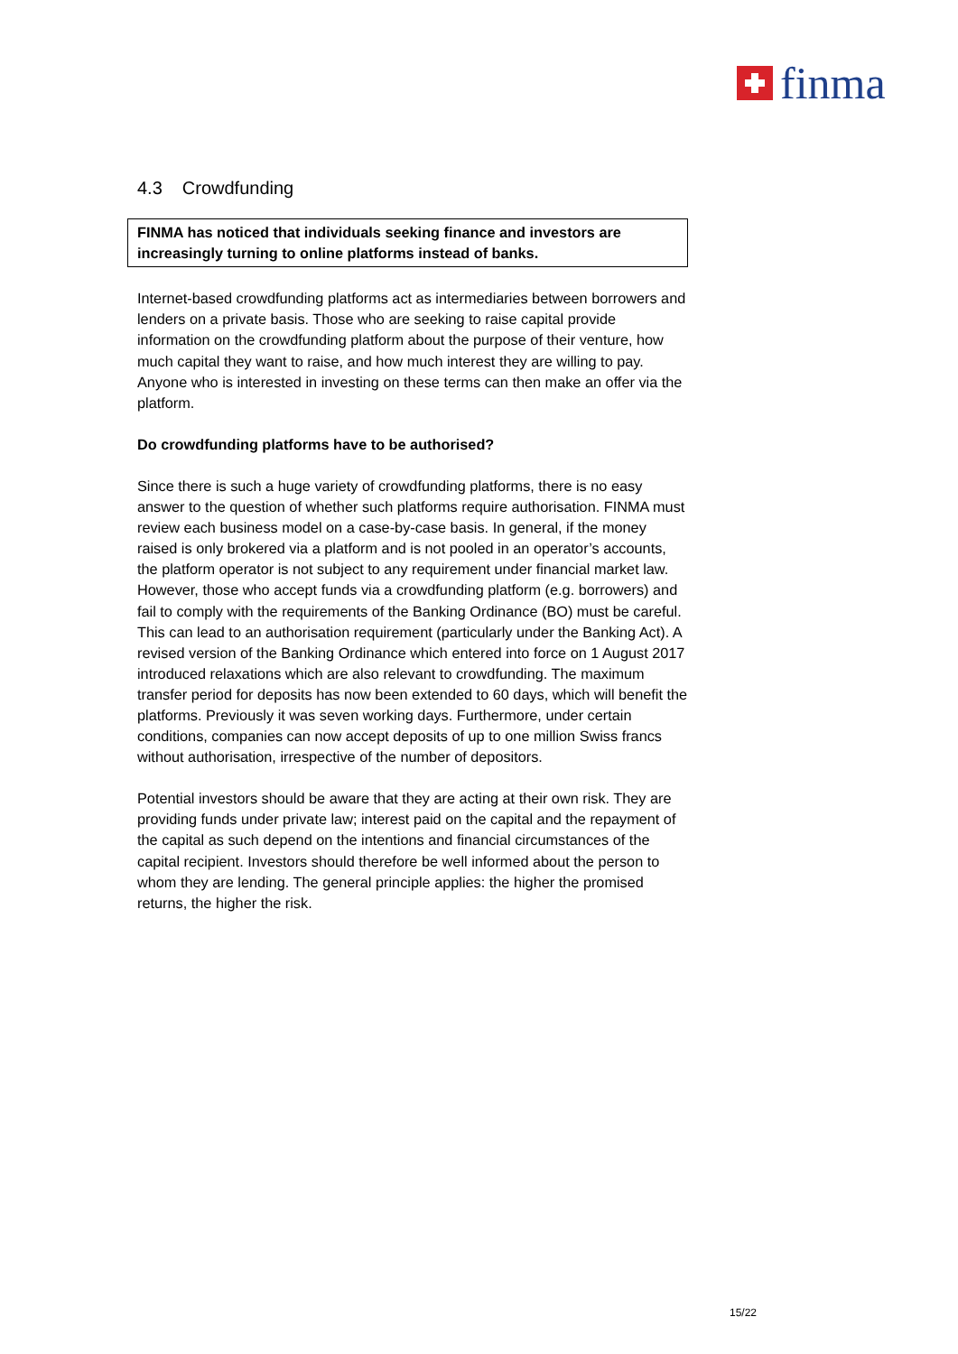finma
4.3 Crowdfunding
FINMA has noticed that individuals seeking finance and investors are increasingly turning to online platforms instead of banks.
Internet-based crowdfunding platforms act as intermediaries between borrowers and lenders on a private basis. Those who are seeking to raise capital provide information on the crowdfunding platform about the purpose of their venture, how much capital they want to raise, and how much interest they are willing to pay. Anyone who is interested in investing on these terms can then make an offer via the platform.
Do crowdfunding platforms have to be authorised?
Since there is such a huge variety of crowdfunding platforms, there is no easy answer to the question of whether such platforms require authorisation. FINMA must review each business model on a case-by-case basis. In general, if the money raised is only brokered via a platform and is not pooled in an operator’s accounts, the platform operator is not subject to any requirement under financial market law. However, those who accept funds via a crowdfunding platform (e.g. borrowers) and fail to comply with the requirements of the Banking Ordinance (BO) must be careful. This can lead to an authorisation requirement (particularly under the Banking Act). A revised version of the Banking Ordinance which entered into force on 1 August 2017 introduced relaxations which are also relevant to crowdfunding. The maximum transfer period for deposits has now been extended to 60 days, which will benefit the platforms. Previously it was seven working days. Furthermore, under certain conditions, companies can now accept deposits of up to one million Swiss francs without authorisation, irrespective of the number of depositors.
Potential investors should be aware that they are acting at their own risk. They are providing funds under private law; interest paid on the capital and the repayment of the capital as such depend on the intentions and financial circumstances of the capital recipient. Investors should therefore be well informed about the person to whom they are lending. The general principle applies: the higher the promised returns, the higher the risk.
15/22